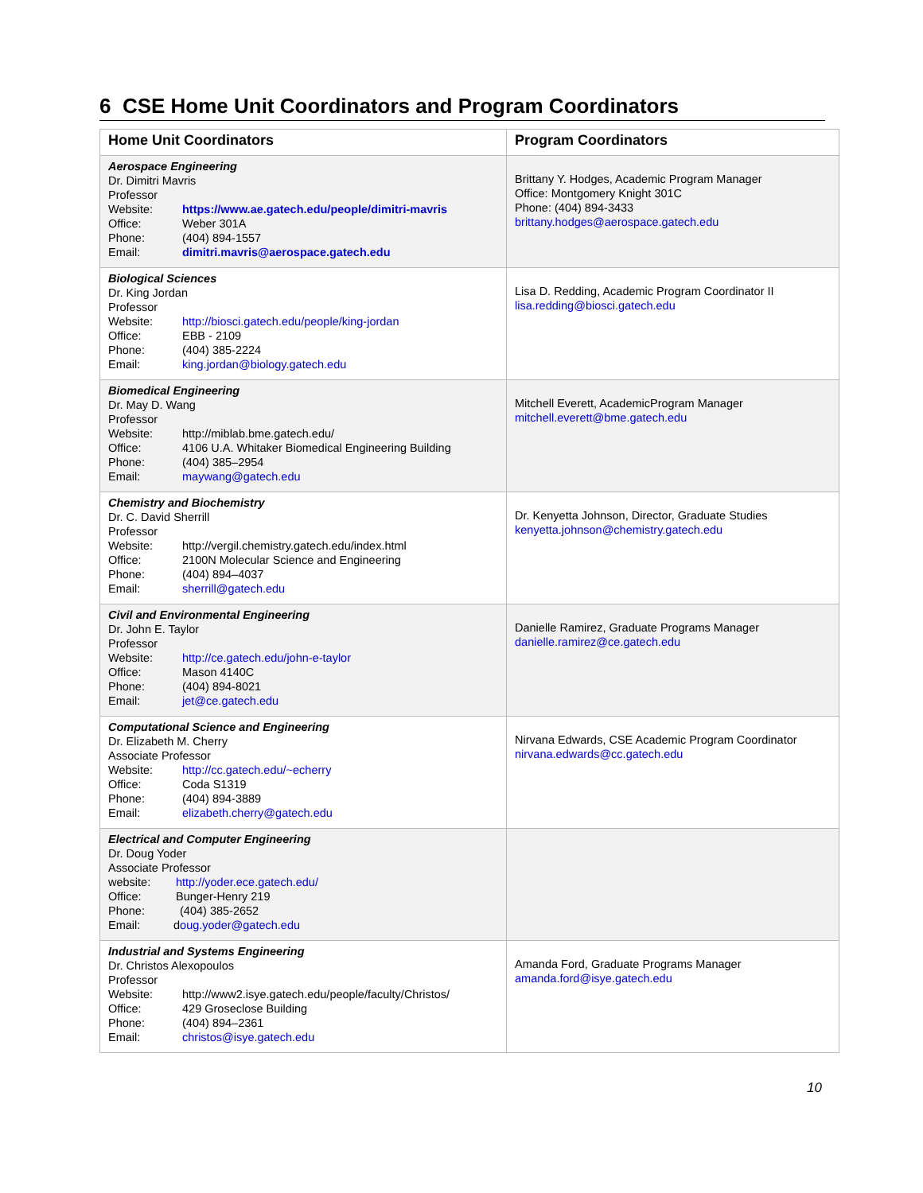6 CSE Home Unit Coordinators and Program Coordinators
| Home Unit Coordinators | Program Coordinators |
| --- | --- |
| Aerospace Engineering Dr. Dimitri Mavris Professor Website: https://www.ae.gatech.edu/people/dimitri-mavris Office: Weber 301A Phone: (404) 894-1557 Email: dimitri.mavris@aerospace.gatech.edu | Brittany Y. Hodges, Academic Program Manager Office: Montgomery Knight 301C Phone: (404) 894-3433 brittany.hodges@aerospace.gatech.edu |
| Biological Sciences Dr. King Jordan Professor Website: http://biosci.gatech.edu/people/king-jordan Office: EBB - 2109 Phone: (404) 385-2224 Email: king.jordan@biology.gatech.edu | Lisa D. Redding, Academic Program Coordinator II lisa.redding@biosci.gatech.edu |
| Biomedical Engineering Dr. May D. Wang Professor Website: http://miblab.bme.gatech.edu/ Office: 4106 U.A. Whitaker Biomedical Engineering Building Phone: (404) 385–2954 Email: maywang@gatech.edu | Mitchell Everett, AcademicProgram Manager mitchell.everett@bme.gatech.edu |
| Chemistry and Biochemistry Dr. C. David Sherrill Professor Website: http://vergil.chemistry.gatech.edu/index.html Office: 2100N Molecular Science and Engineering Phone: (404) 894–4037 Email: sherrill@gatech.edu | Dr. Kenyetta Johnson, Director, Graduate Studies kenyetta.johnson@chemistry.gatech.edu |
| Civil and Environmental Engineering Dr. John E. Taylor Professor Website: http://ce.gatech.edu/john-e-taylor Office: Mason 4140C Phone: (404) 894-8021 Email: jet@ce.gatech.edu | Danielle Ramirez, Graduate Programs Manager danielle.ramirez@ce.gatech.edu |
| Computational Science and Engineering Dr. Elizabeth M. Cherry Associate Professor Website: http://cc.gatech.edu/~echerry Office: Coda S1319 Phone: (404) 894-3889 Email: elizabeth.cherry@gatech.edu | Nirvana Edwards, CSE Academic Program Coordinator nirvana.edwards@cc.gatech.edu |
| Electrical and Computer Engineering Dr. Doug Yoder Associate Professor website: http://yoder.ece.gatech.edu/ Office: Bunger-Henry 219 Phone: (404) 385-2652 Email: d oug.yoder@gatech.edu | |
| Industrial and Systems Engineering Dr. Christos Alexopoulos Professor Website: http://www2.isye.gatech.edu/people/faculty/Christos/ Office: 429 Groseclose Building Phone: (404) 894–2361 Email: christos@isye.gatech.edu | Amanda Ford, Graduate Programs Manager amanda.ford@isye.gatech.edu |
10